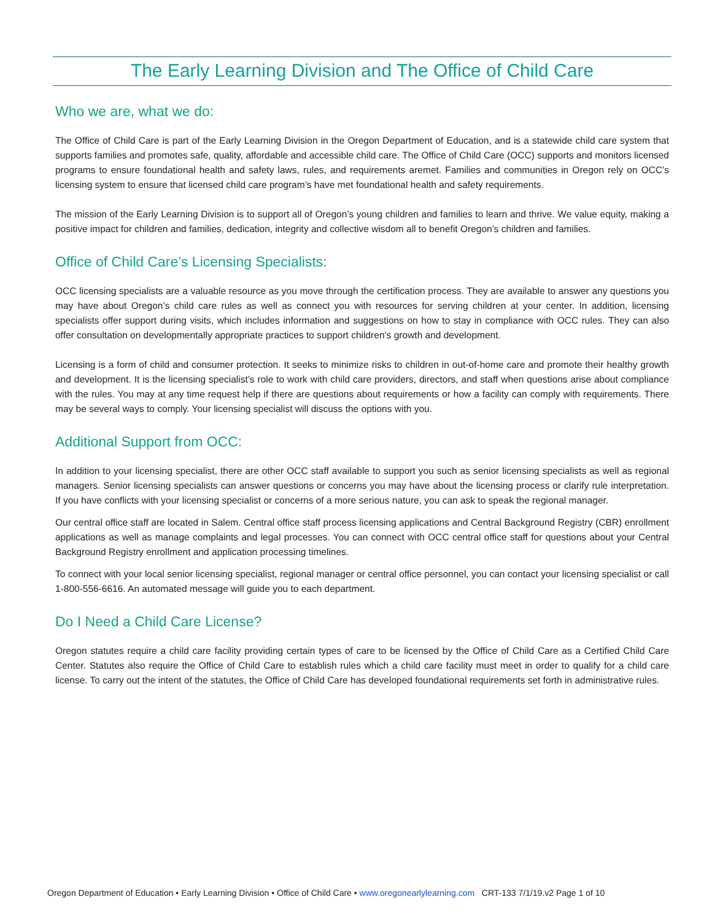The Early Learning Division and The Office of Child Care
Who we are, what we do:
The Office of Child Care is part of the Early Learning Division in the Oregon Department of Education, and is a statewide child care system that supports families and promotes safe, quality, affordable and accessible child care. The Office of Child Care (OCC) supports and monitors licensed programs to ensure foundational health and safety laws, rules, and requirements aremet. Families and communities in Oregon rely on OCC’s licensing system to ensure that licensed child care program’s have met foundational health and safety requirements.
The mission of the Early Learning Division is to support all of Oregon’s young children and families to learn and thrive. We value equity, making a positive impact for children and families, dedication, integrity and collective wisdom all to benefit Oregon’s children and families.
Office of Child Care’s Licensing Specialists:
OCC licensing specialists are a valuable resource as you move through the certification process. They are available to answer any questions you may have about Oregon’s child care rules as well as connect you with resources for serving children at your center. In addition, licensing specialists offer support during visits, which includes information and suggestions on how to stay in compliance with OCC rules. They can also offer consultation on developmentally appropriate practices to support children’s growth and development.
Licensing is a form of child and consumer protection. It seeks to minimize risks to children in out-of-home care and promote their healthy growth and development. It is the licensing specialist’s role to work with child care providers, directors, and staff when questions arise about compliance with the rules. You may at any time request help if there are questions about requirements or how a facility can comply with requirements. There may be several ways to comply. Your licensing specialist will discuss the options with you.
Additional Support from OCC:
In addition to your licensing specialist, there are other OCC staff available to support you such as senior licensing specialists as well as regional managers. Senior licensing specialists can answer questions or concerns you may have about the licensing process or clarify rule interpretation. If you have conflicts with your licensing specialist or concerns of a more serious nature, you can ask to speak the regional manager.
Our central office staff are located in Salem. Central office staff process licensing applications and Central Background Registry (CBR) enrollment applications as well as manage complaints and legal processes. You can connect with OCC central office staff for questions about your Central Background Registry enrollment and application processing timelines.
To connect with your local senior licensing specialist, regional manager or central office personnel, you can contact your licensing specialist or call 1-800-556-6616. An automated message will guide you to each department.
Do I Need a Child Care License?
Oregon statutes require a child care facility providing certain types of care to be licensed by the Office of Child Care as a Certified Child Care Center. Statutes also require the Office of Child Care to establish rules which a child care facility must meet in order to qualify for a child care license. To carry out the intent of the statutes, the Office of Child Care has developed foundational requirements set forth in administrative rules.
Oregon Department of Education • Early Learning Division • Office of Child Care • www.oregonearlylearning.com CRT-133 7/1/19.v2 Page 1 of 10